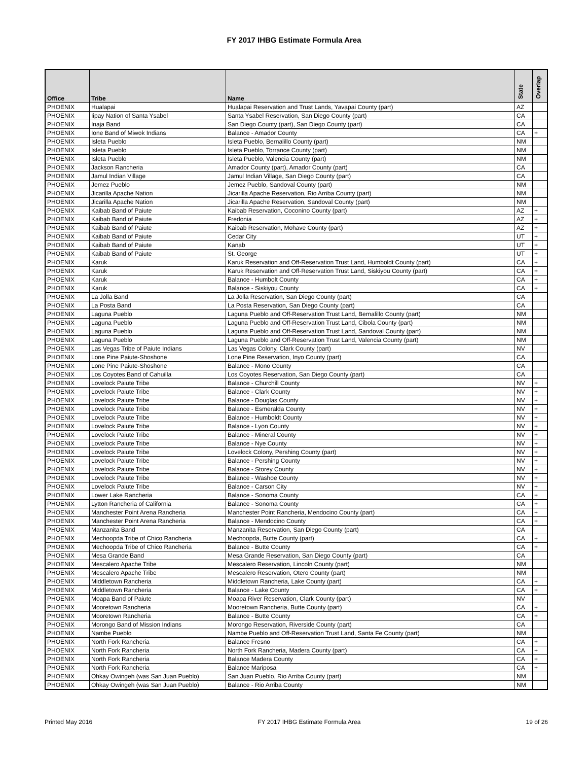FY 2017 IHBG Estimate Formula Area
| Office | Tribe | Name | State | Overlap |
| --- | --- | --- | --- | --- |
| PHOENIX | Hualapai | Hualapai Reservation and Trust Lands, Yavapai County (part) | AZ | |
| PHOENIX | Iipay Nation of Santa Ysabel | Santa Ysabel Reservation, San Diego County (part) | CA | |
| PHOENIX | Inaja Band | San Diego County (part), San Diego County (part) | CA | |
| PHOENIX | Ione Band of Miwok Indians | Balance - Amador County | CA | + |
| PHOENIX | Isleta Pueblo | Isleta Pueblo, Bernalillo County (part) | NM | |
| PHOENIX | Isleta Pueblo | Isleta Pueblo, Torrance County (part) | NM | |
| PHOENIX | Isleta Pueblo | Isleta Pueblo, Valencia County (part) | NM | |
| PHOENIX | Jackson Rancheria | Amador County (part), Amador County (part) | CA | |
| PHOENIX | Jamul Indian Village | Jamul Indian Village, San Diego County (part) | CA | |
| PHOENIX | Jemez Pueblo | Jemez Pueblo, Sandoval County (part) | NM | |
| PHOENIX | Jicarilla Apache Nation | Jicarilla Apache Reservation, Rio Arriba County (part) | NM | |
| PHOENIX | Jicarilla Apache Nation | Jicarilla Apache Reservation, Sandoval County (part) | NM | |
| PHOENIX | Kaibab Band of Paiute | Kaibab Reservation, Coconino County (part) | AZ | + |
| PHOENIX | Kaibab Band of Paiute | Fredonia | AZ | + |
| PHOENIX | Kaibab Band of Paiute | Kaibab Reservation, Mohave County (part) | AZ | + |
| PHOENIX | Kaibab Band of Paiute | Cedar City | UT | + |
| PHOENIX | Kaibab Band of Paiute | Kanab | UT | + |
| PHOENIX | Kaibab Band of Paiute | St. George | UT | + |
| PHOENIX | Karuk | Karuk Reservation and Off-Reservation Trust Land, Humboldt County (part) | CA | + |
| PHOENIX | Karuk | Karuk Reservation and Off-Reservation Trust Land, Siskiyou County (part) | CA | + |
| PHOENIX | Karuk | Balance - Humbolt County | CA | + |
| PHOENIX | Karuk | Balance - Siskiyou County | CA | + |
| PHOENIX | La Jolla Band | La Jolla Reservation, San Diego County (part) | CA | |
| PHOENIX | La Posta Band | La Posta Reservation, San Diego County (part) | CA | |
| PHOENIX | Laguna Pueblo | Laguna Pueblo and Off-Reservation Trust Land, Bernalillo County (part) | NM | |
| PHOENIX | Laguna Pueblo | Laguna Pueblo and Off-Reservation Trust Land, Cibola County (part) | NM | |
| PHOENIX | Laguna Pueblo | Laguna Pueblo and Off-Reservation Trust Land, Sandoval County (part) | NM | |
| PHOENIX | Laguna Pueblo | Laguna Pueblo and Off-Reservation Trust Land, Valencia County (part) | NM | |
| PHOENIX | Las Vegas Tribe of Paiute Indians | Las Vegas Colony, Clark County (part) | NV | |
| PHOENIX | Lone Pine Paiute-Shoshone | Lone Pine Reservation, Inyo County (part) | CA | |
| PHOENIX | Lone Pine Paiute-Shoshone | Balance - Mono County | CA | |
| PHOENIX | Los Coyotes Band of Cahuilla | Los Coyotes Reservation, San Diego County (part) | CA | |
| PHOENIX | Lovelock Paiute Tribe | Balance - Churchill County | NV | + |
| PHOENIX | Lovelock Paiute Tribe | Balance - Clark County | NV | + |
| PHOENIX | Lovelock Paiute Tribe | Balance - Douglas County | NV | + |
| PHOENIX | Lovelock Paiute Tribe | Balance - Esmeralda County | NV | + |
| PHOENIX | Lovelock Paiute Tribe | Balance - Humboldt County | NV | + |
| PHOENIX | Lovelock Paiute Tribe | Balance - Lyon County | NV | + |
| PHOENIX | Lovelock Paiute Tribe | Balance - Mineral County | NV | + |
| PHOENIX | Lovelock Paiute Tribe | Balance - Nye County | NV | + |
| PHOENIX | Lovelock Paiute Tribe | Lovelock Colony, Pershing County (part) | NV | + |
| PHOENIX | Lovelock Paiute Tribe | Balance - Pershing County | NV | + |
| PHOENIX | Lovelock Paiute Tribe | Balance - Storey County | NV | + |
| PHOENIX | Lovelock Paiute Tribe | Balance - Washoe County | NV | + |
| PHOENIX | Lovelock Paiute Tribe | Balance - Carson City | NV | + |
| PHOENIX | Lower Lake Rancheria | Balance - Sonoma County | CA | + |
| PHOENIX | Lytton Rancheria of California | Balance - Sonoma County | CA | + |
| PHOENIX | Manchester Point Arena Rancheria | Manchester Point Rancheria, Mendocino County (part) | CA | + |
| PHOENIX | Manchester Point Arena Rancheria | Balance - Mendocino County | CA | + |
| PHOENIX | Manzanita Band | Manzanita Reservation, San Diego County (part) | CA | |
| PHOENIX | Mechoopda Tribe of Chico Rancheria | Mechoopda, Butte County (part) | CA | + |
| PHOENIX | Mechoopda Tribe of Chico Rancheria | Balance - Butte County | CA | + |
| PHOENIX | Mesa Grande Band | Mesa Grande Reservation, San Diego County (part) | CA | |
| PHOENIX | Mescalero Apache Tribe | Mescalero Reservation, Lincoln County (part) | NM | |
| PHOENIX | Mescalero Apache Tribe | Mescalero Reservation, Otero County (part) | NM | |
| PHOENIX | Middletown Rancheria | Middletown Rancheria, Lake County (part) | CA | + |
| PHOENIX | Middletown Rancheria | Balance - Lake County | CA | + |
| PHOENIX | Moapa Band of Paiute | Moapa River Reservation, Clark County (part) | NV | |
| PHOENIX | Mooretown Rancheria | Mooretown Rancheria, Butte County (part) | CA | + |
| PHOENIX | Mooretown Rancheria | Balance - Butte County | CA | + |
| PHOENIX | Morongo Band of Mission Indians | Morongo Reservation, Riverside County (part) | CA | |
| PHOENIX | Nambe Pueblo | Nambe Pueblo and Off-Reservation Trust Land, Santa Fe County (part) | NM | |
| PHOENIX | North Fork Rancheria | Balance Fresno | CA | + |
| PHOENIX | North Fork Rancheria | North Fork Rancheria, Madera County (part) | CA | + |
| PHOENIX | North Fork Rancheria | Balance Madera County | CA | + |
| PHOENIX | North Fork Rancheria | Balance Mariposa | CA | + |
| PHOENIX | Ohkay Owingeh (was San Juan Pueblo) | San Juan Pueblo, Rio Arriba County (part) | NM | |
| PHOENIX | Ohkay Owingeh (was San Juan Pueblo) | Balance - Rio Arriba County | NM | |
Printed May 2016 FY 2017 IHBG Estimate Formula Area 19 of 26